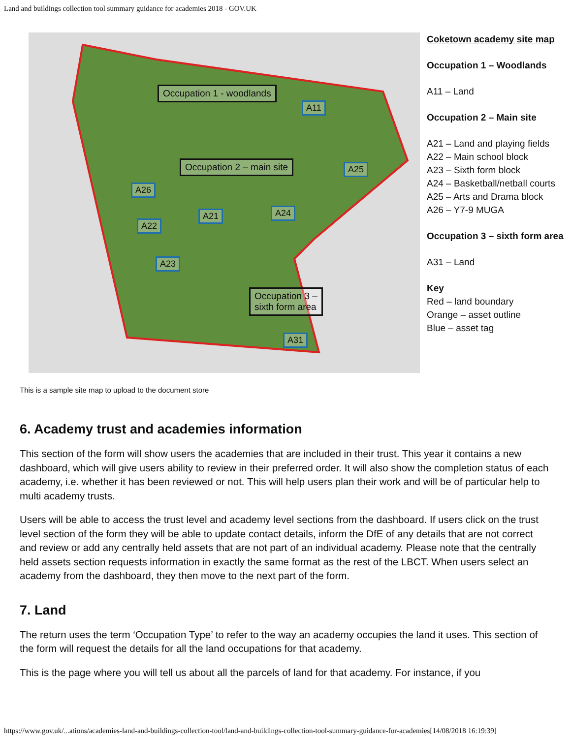Land and buildings collection tool summary guidance for academies 2018 - GOV.UK
Occupation 1 - woodlands
Occupation 2 – main site
Occupation 3 –
sixth form area
A11
A25
A26
A21 A24
A22
A23
A31
Coketown academy site map
Occupation 1 – Woodlands
A11 – Land
Occupation 2 – Main site
A21 – Land and playing fields
A22 – Main school block
A23 – Sixth form block
A24 – Basketball/netball courts
A25 – Arts and Drama block
A26 – Y7-9 MUGA
Occupation 3 – sixth form area
A31 – Land
Key
Red – land boundary
Orange – asset outline
Blue – asset tag
This is a sample site map to upload to the document store
6. Academy trust and academies information
This section of the form will show users the academies that are included in their trust. This year it contains a new dashboard, which will give users ability to review in their preferred order. It will also show the completion status of each academy, i.e. whether it has been reviewed or not. This will help users plan their work and will be of particular help to multi academy trusts.
Users will be able to access the trust level and academy level sections from the dashboard. If users click on the trust level section of the form they will be able to update contact details, inform the DfE of any details that are not correct and review or add any centrally held assets that are not part of an individual academy. Please note that the centrally held assets section requests information in exactly the same format as the rest of the LBCT. When users select an academy from the dashboard, they then move to the next part of the form.
7. Land
The return uses the term ‘Occupation Type’ to refer to the way an academy occupies the land it uses. This section of the form will request the details for all the land occupations for that academy.
This is the page where you will tell us about all the parcels of land for that academy. For instance, if you
https://www.gov.uk/...ations/academies-land-and-buildings-collection-tool/land-and-buildings-collection-tool-summary-guidance-for-academies[14/08/2018 16:19:39]